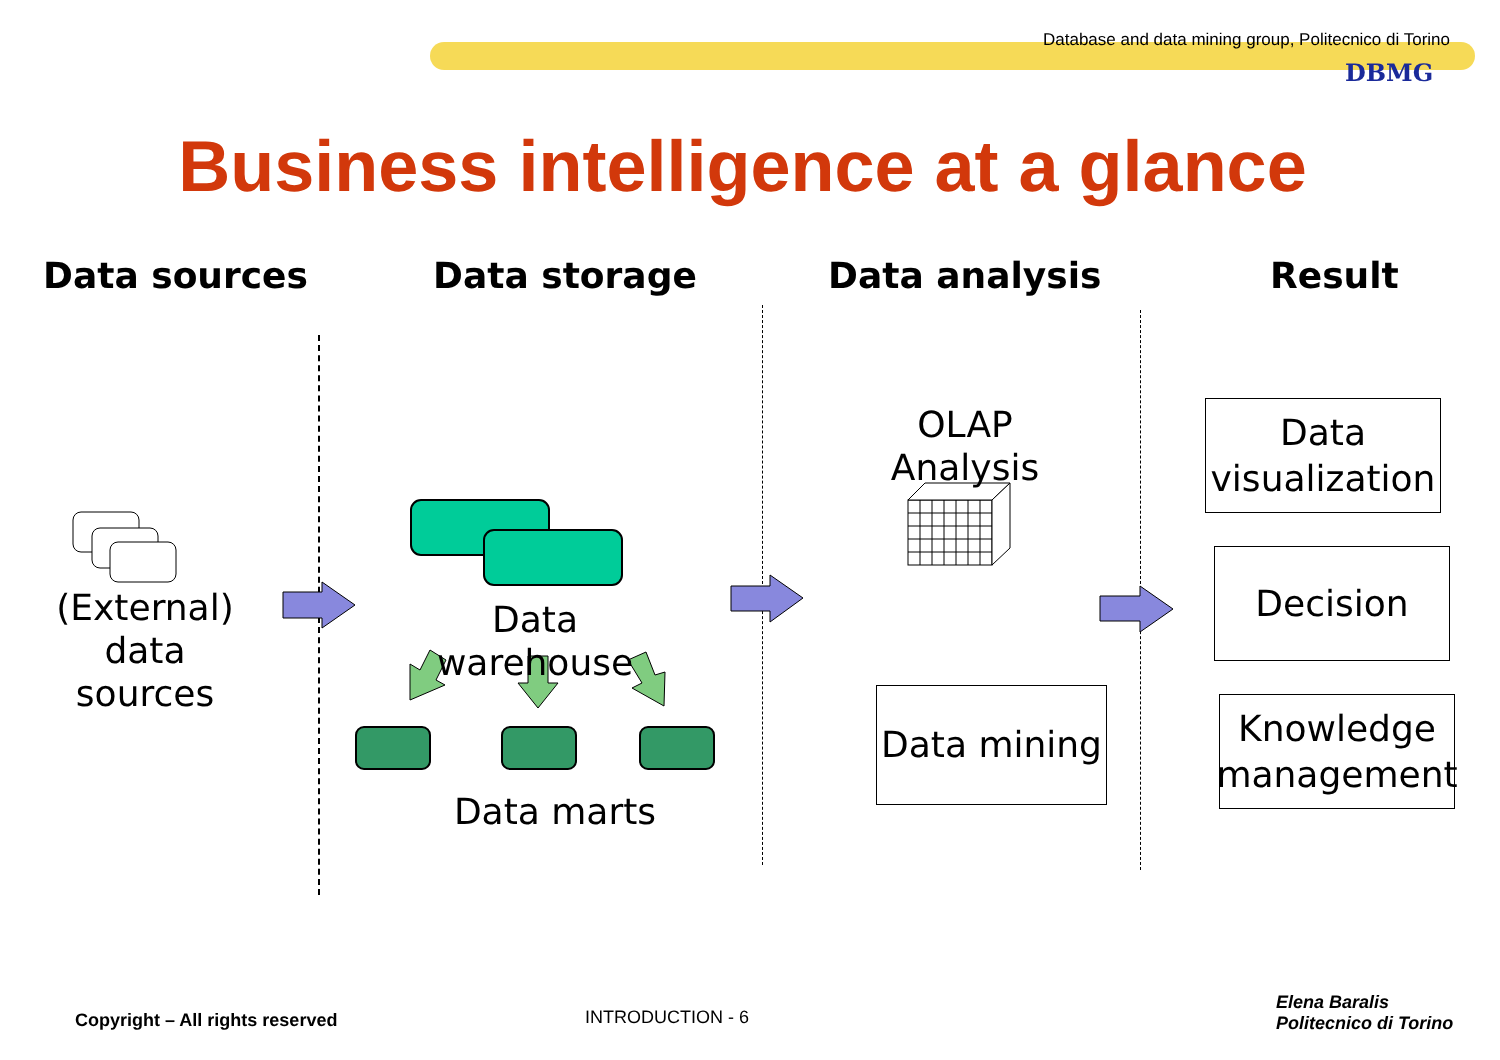Database and data mining group, Politecnico di Torino
DBMG
Business intelligence at a glance
Data sources Data storage Data analysis Result
(External)
data sources
Data warehouse
Data marts
OLAP Analysis
Data mining
Data
visualization
Decision
Knowledge
management
Copyright – All rights reserved
INTRODUCTION - 6
Elena Baralis
Politecnico di Torino